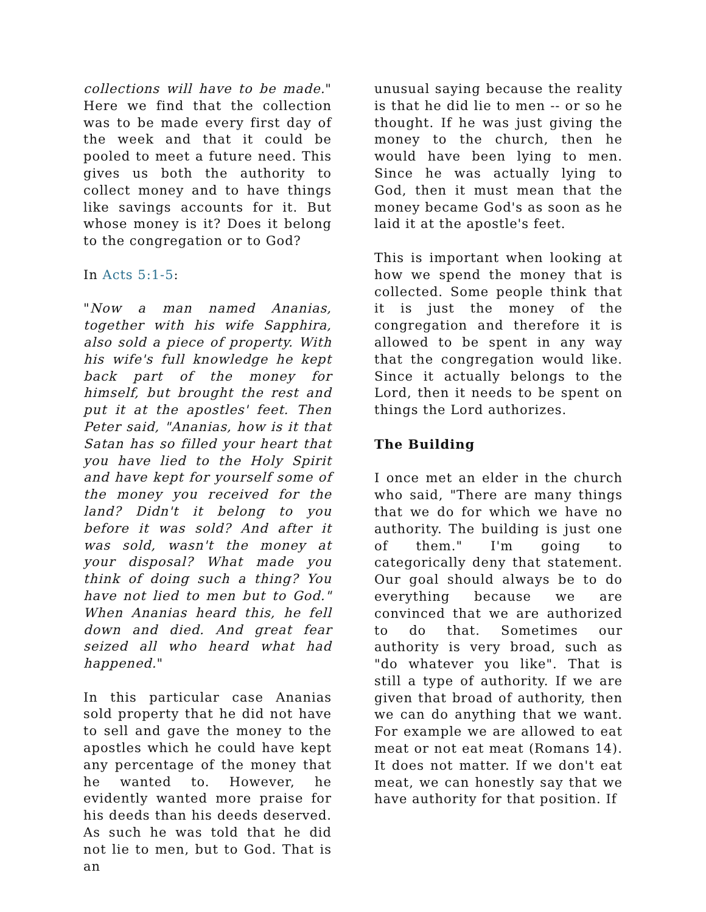collections will have to be made." Here we find that the collection was to be made every first day of the week and that it could be pooled to meet a future need. This gives us both the authority to collect money and to have things like savings accounts for it. But whose money is it? Does it belong to the congregation or to God?
In Acts 5:1-5:
"Now a man named Ananias, together with his wife Sapphira, also sold a piece of property. With his wife's full knowledge he kept back part of the money for himself, but brought the rest and put it at the apostles' feet. Then Peter said, "Ananias, how is it that Satan has so filled your heart that you have lied to the Holy Spirit and have kept for yourself some of the money you received for the land? Didn't it belong to you before it was sold? And after it was sold, wasn't the money at your disposal? What made you think of doing such a thing? You have not lied to men but to God." When Ananias heard this, he fell down and died. And great fear seized all who heard what had happened."
In this particular case Ananias sold property that he did not have to sell and gave the money to the apostles which he could have kept any percentage of the money that he wanted to. However, he evidently wanted more praise for his deeds than his deeds deserved. As such he was told that he did not lie to men, but to God. That is an
unusual saying because the reality is that he did lie to men -- or so he thought. If he was just giving the money to the church, then he would have been lying to men. Since he was actually lying to God, then it must mean that the money became God's as soon as he laid it at the apostle's feet.
This is important when looking at how we spend the money that is collected. Some people think that it is just the money of the congregation and therefore it is allowed to be spent in any way that the congregation would like. Since it actually belongs to the Lord, then it needs to be spent on things the Lord authorizes.
The Building
I once met an elder in the church who said, "There are many things that we do for which we have no authority. The building is just one of them." I'm going to categorically deny that statement. Our goal should always be to do everything because we are convinced that we are authorized to do that. Sometimes our authority is very broad, such as "do whatever you like". That is still a type of authority. If we are given that broad of authority, then we can do anything that we want. For example we are allowed to eat meat or not eat meat (Romans 14). It does not matter. If we don't eat meat, we can honestly say that we have authority for that position. If